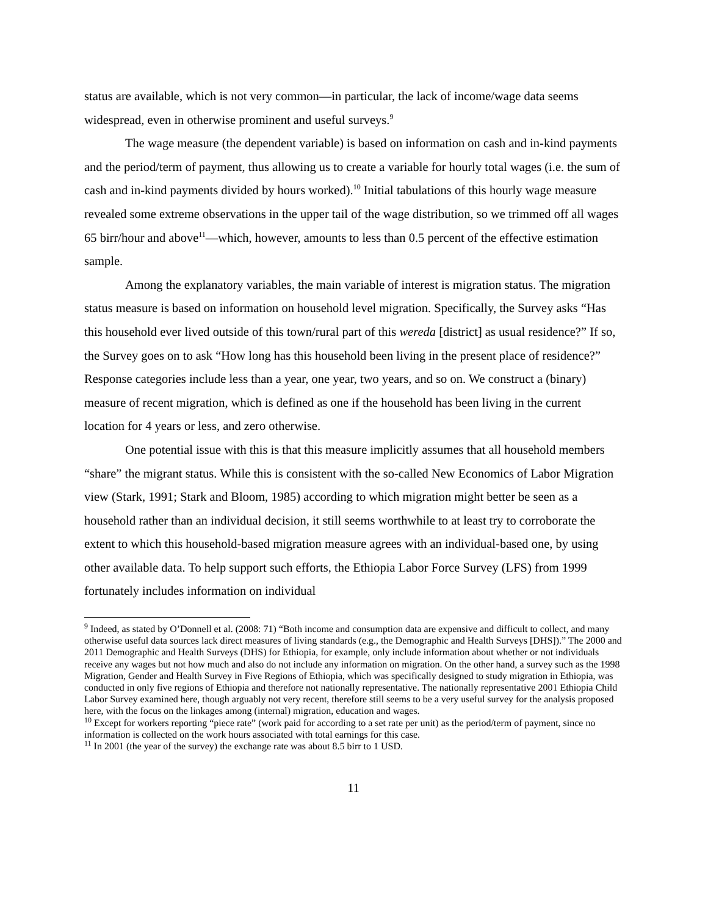status are available, which is not very common—in particular, the lack of income/wage data seems widespread, even in otherwise prominent and useful surveys.<sup>9</sup>
The wage measure (the dependent variable) is based on information on cash and in-kind payments and the period/term of payment, thus allowing us to create a variable for hourly total wages (i.e. the sum of cash and in-kind payments divided by hours worked).<sup>10</sup> Initial tabulations of this hourly wage measure revealed some extreme observations in the upper tail of the wage distribution, so we trimmed off all wages 65 birr/hour and above<sup>11</sup>—which, however, amounts to less than 0.5 percent of the effective estimation sample.
Among the explanatory variables, the main variable of interest is migration status. The migration status measure is based on information on household level migration. Specifically, the Survey asks “Has this household ever lived outside of this town/rural part of this wereda [district] as usual residence?” If so, the Survey goes on to ask “How long has this household been living in the present place of residence?” Response categories include less than a year, one year, two years, and so on. We construct a (binary) measure of recent migration, which is defined as one if the household has been living in the current location for 4 years or less, and zero otherwise.
One potential issue with this is that this measure implicitly assumes that all household members “share” the migrant status. While this is consistent with the so-called New Economics of Labor Migration view (Stark, 1991; Stark and Bloom, 1985) according to which migration might better be seen as a household rather than an individual decision, it still seems worthwhile to at least try to corroborate the extent to which this household-based migration measure agrees with an individual-based one, by using other available data. To help support such efforts, the Ethiopia Labor Force Survey (LFS) from 1999 fortunately includes information on individual
<sup>9</sup> Indeed, as stated by O’Donnell et al. (2008: 71) “Both income and consumption data are expensive and difficult to collect, and many otherwise useful data sources lack direct measures of living standards (e.g., the Demographic and Health Surveys [DHS]).” The 2000 and 2011 Demographic and Health Surveys (DHS) for Ethiopia, for example, only include information about whether or not individuals receive any wages but not how much and also do not include any information on migration. On the other hand, a survey such as the 1998 Migration, Gender and Health Survey in Five Regions of Ethiopia, which was specifically designed to study migration in Ethiopia, was conducted in only five regions of Ethiopia and therefore not nationally representative. The nationally representative 2001 Ethiopia Child Labor Survey examined here, though arguably not very recent, therefore still seems to be a very useful survey for the analysis proposed here, with the focus on the linkages among (internal) migration, education and wages.
<sup>10</sup> Except for workers reporting “piece rate” (work paid for according to a set rate per unit) as the period/term of payment, since no information is collected on the work hours associated with total earnings for this case.
<sup>11</sup> In 2001 (the year of the survey) the exchange rate was about 8.5 birr to 1 USD.
11